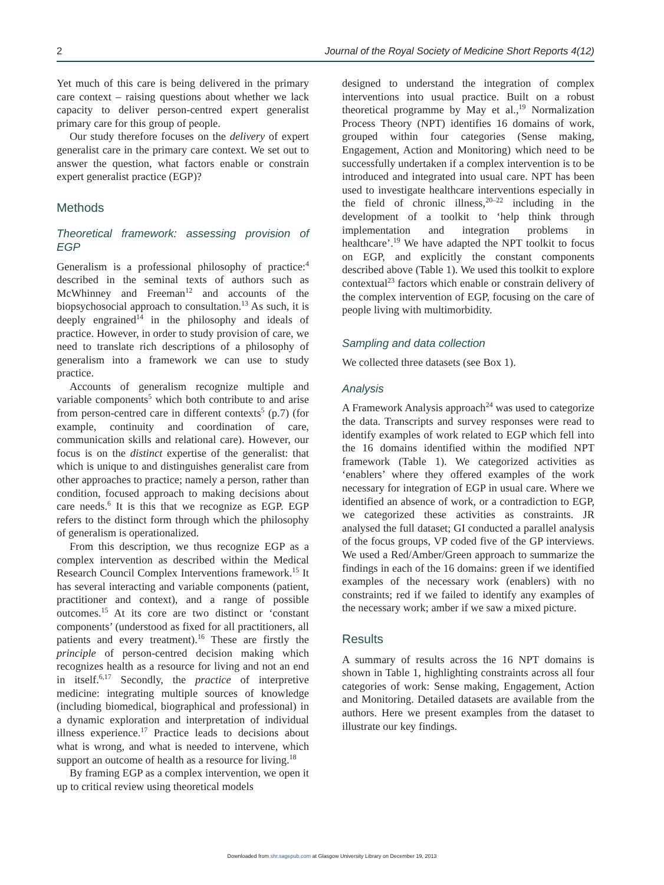2 Journal of the Royal Society of Medicine Short Reports 4(12)
Yet much of this care is being delivered in the primary care context – raising questions about whether we lack capacity to deliver person-centred expert generalist primary care for this group of people.
Our study therefore focuses on the delivery of expert generalist care in the primary care context. We set out to answer the question, what factors enable or constrain expert generalist practice (EGP)?
Methods
Theoretical framework: assessing provision of EGP
Generalism is a professional philosophy of practice:<sup>4</sup> described in the seminal texts of authors such as McWhinney and Freeman<sup>12</sup> and accounts of the biopsychosocial approach to consultation.<sup>13</sup> As such, it is deeply engrained<sup>14</sup> in the philosophy and ideals of practice. However, in order to study provision of care, we need to translate rich descriptions of a philosophy of generalism into a framework we can use to study practice.
Accounts of generalism recognize multiple and variable components<sup>5</sup> which both contribute to and arise from person-centred care in different contexts<sup>5</sup> (p.7) (for example, continuity and coordination of care, communication skills and relational care). However, our focus is on the distinct expertise of the generalist: that which is unique to and distinguishes generalist care from other approaches to practice; namely a person, rather than condition, focused approach to making decisions about care needs.<sup>6</sup> It is this that we recognize as EGP. EGP refers to the distinct form through which the philosophy of generalism is operationalized.
From this description, we thus recognize EGP as a complex intervention as described within the Medical Research Council Complex Interventions framework.<sup>15</sup> It has several interacting and variable components (patient, practitioner and context), and a range of possible outcomes.<sup>15</sup> At its core are two distinct or ‘constant components’ (understood as fixed for all practitioners, all patients and every treatment).<sup>16</sup> These are firstly the principle of person-centred decision making which recognizes health as a resource for living and not an end in itself.<sup>6,17</sup> Secondly, the practice of interpretive medicine: integrating multiple sources of knowledge (including biomedical, biographical and professional) in a dynamic exploration and interpretation of individual illness experience.<sup>17</sup> Practice leads to decisions about what is wrong, and what is needed to intervene, which support an outcome of health as a resource for living.<sup>18</sup>
By framing EGP as a complex intervention, we open it up to critical review using theoretical models
designed to understand the integration of complex interventions into usual practice. Built on a robust theoretical programme by May et al.,<sup>19</sup> Normalization Process Theory (NPT) identifies 16 domains of work, grouped within four categories (Sense making, Engagement, Action and Monitoring) which need to be successfully undertaken if a complex intervention is to be introduced and integrated into usual care. NPT has been used to investigate healthcare interventions especially in the field of chronic illness,<sup>20–22</sup> including in the development of a toolkit to ‘help think through implementation and integration problems in healthcare’.<sup>19</sup> We have adapted the NPT toolkit to focus on EGP, and explicitly the constant components described above (Table 1). We used this toolkit to explore contextual<sup>23</sup> factors which enable or constrain delivery of the complex intervention of EGP, focusing on the care of people living with multimorbidity.
Sampling and data collection
We collected three datasets (see Box 1).
Analysis
A Framework Analysis approach<sup>24</sup> was used to categorize the data. Transcripts and survey responses were read to identify examples of work related to EGP which fell into the 16 domains identified within the modified NPT framework (Table 1). We categorized activities as ‘enablers’ where they offered examples of the work necessary for integration of EGP in usual care. Where we identified an absence of work, or a contradiction to EGP, we categorized these activities as constraints. JR analysed the full dataset; GI conducted a parallel analysis of the focus groups, VP coded five of the GP interviews. We used a Red/Amber/Green approach to summarize the findings in each of the 16 domains: green if we identified examples of the necessary work (enablers) with no constraints; red if we failed to identify any examples of the necessary work; amber if we saw a mixed picture.
Results
A summary of results across the 16 NPT domains is shown in Table 1, highlighting constraints across all four categories of work: Sense making, Engagement, Action and Monitoring. Detailed datasets are available from the authors. Here we present examples from the dataset to illustrate our key findings.
Downloaded from shr.sagepub.com at Glasgow University Library on December 19, 2013